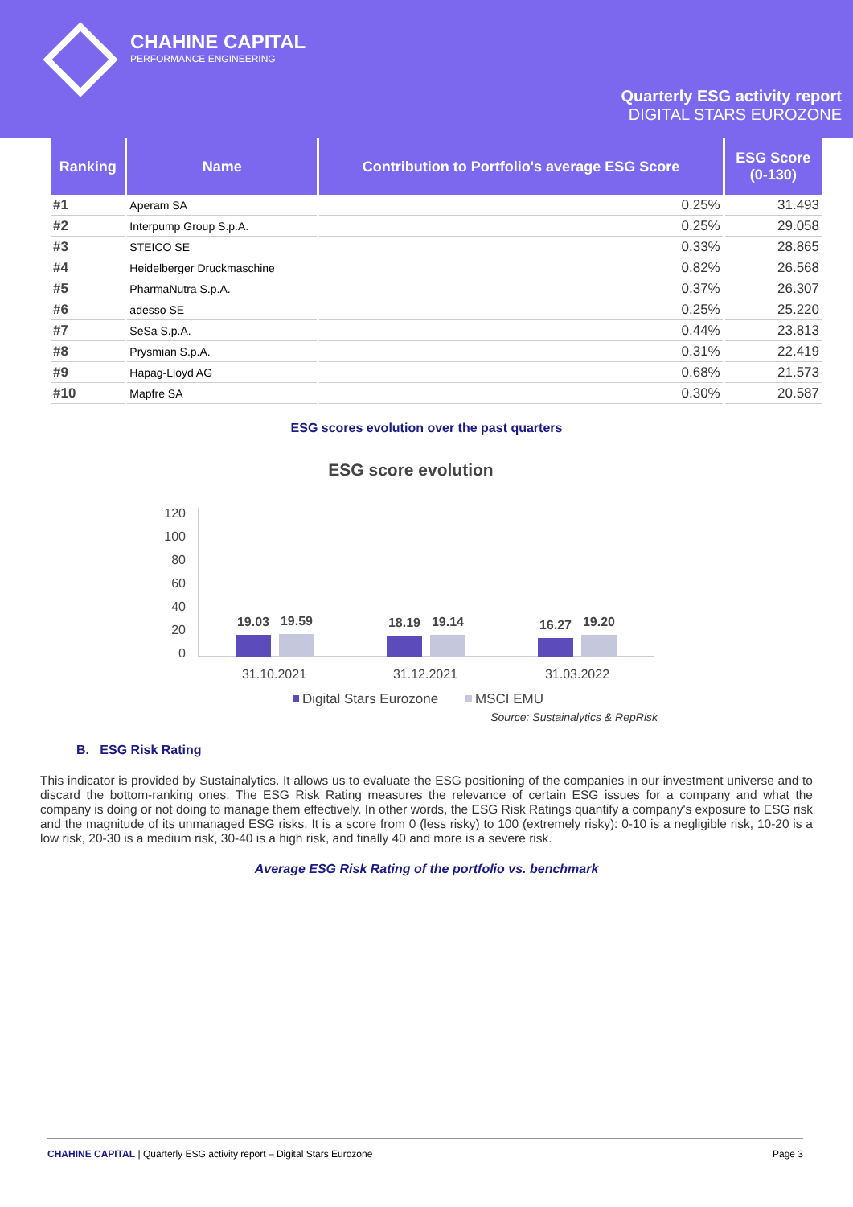CHAHINE CAPITAL
PERFORMANCE ENGINEERING
Quarterly ESG activity report
DIGITAL STARS EUROZONE
| Ranking | Name | Contribution to Portfolio's average ESG Score | ESG Score (0-130) |
| --- | --- | --- | --- |
| #1 | Aperam SA | 0.25% | 31.493 |
| #2 | Interpump Group S.p.A. | 0.25% | 29.058 |
| #3 | STEICO SE | 0.33% | 28.865 |
| #4 | Heidelberger Druckmaschine | 0.82% | 26.568 |
| #5 | PharmaNutra S.p.A. | 0.37% | 26.307 |
| #6 | adesso SE | 0.25% | 25.220 |
| #7 | SeSa S.p.A. | 0.44% | 23.813 |
| #8 | Prysmian S.p.A. | 0.31% | 22.419 |
| #9 | Hapag-Lloyd AG | 0.68% | 21.573 |
| #10 | Mapfre SA | 0.30% | 20.587 |
ESG scores evolution over the past quarters
ESG score evolution
120
100
80
60
40
20
0
19.03
19.59
18.19
19.14
16.27
19.20
31.10.2021
31.12.2021
31.03.2022
Digital Stars Eurozone
MSCI EMU
Source: Sustainalytics & RepRisk
B. ESG Risk Rating
This indicator is provided by Sustainalytics. It allows us to evaluate the ESG positioning of the companies in our investment universe and to discard the bottom-ranking ones. The ESG Risk Rating measures the relevance of certain ESG issues for a company and what the company is doing or not doing to manage them effectively. In other words, the ESG Risk Ratings quantify a company's exposure to ESG risk and the magnitude of its unmanaged ESG risks. It is a score from 0 (less risky) to 100 (extremely risky): 0-10 is a negligible risk, 10-20 is a low risk, 20-30 is a medium risk, 30-40 is a high risk, and finally 40 and more is a severe risk.
Average ESG Risk Rating of the portfolio vs. benchmark
CHAHINE CAPITAL | Quarterly ESG activity report – Digital Stars Eurozone Page 3